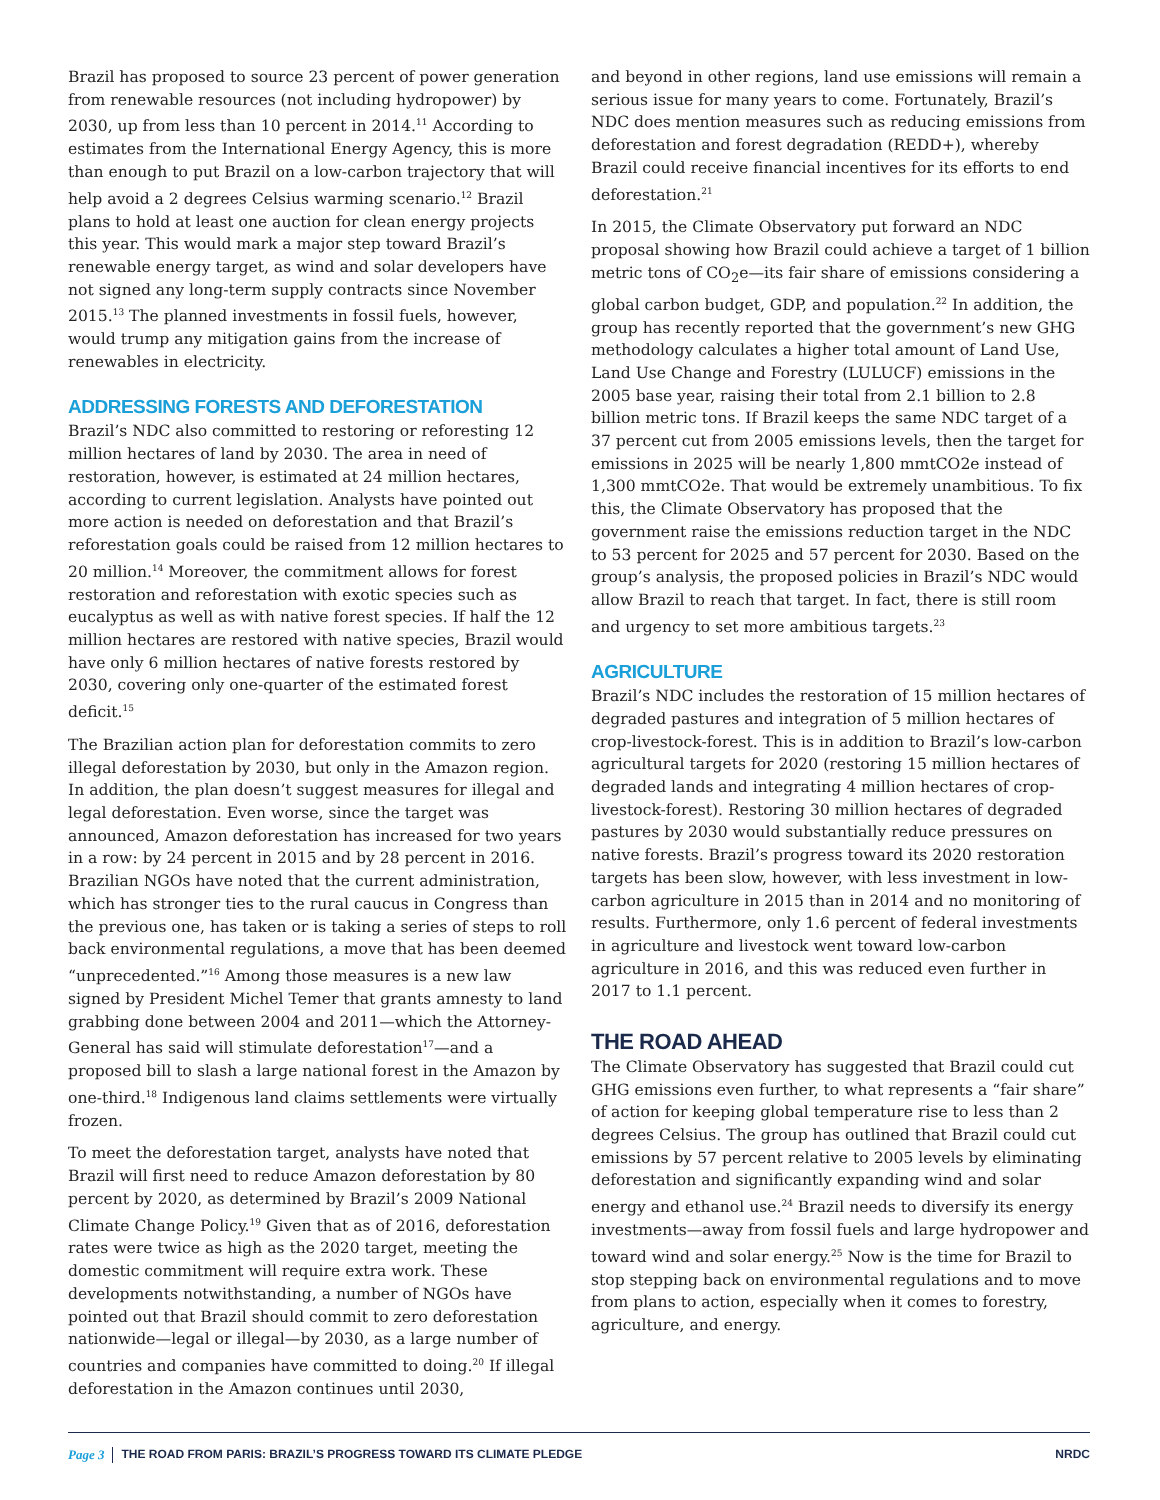Brazil has proposed to source 23 percent of power generation from renewable resources (not including hydropower) by 2030, up from less than 10 percent in 2014.<sup>11</sup> According to estimates from the International Energy Agency, this is more than enough to put Brazil on a low-carbon trajectory that will help avoid a 2 degrees Celsius warming scenario.<sup>12</sup> Brazil plans to hold at least one auction for clean energy projects this year. This would mark a major step toward Brazil’s renewable energy target, as wind and solar developers have not signed any long-term supply contracts since November 2015.<sup>13</sup> The planned investments in fossil fuels, however, would trump any mitigation gains from the increase of renewables in electricity.
ADDRESSING FORESTS AND DEFORESTATION
Brazil’s NDC also committed to restoring or reforesting 12 million hectares of land by 2030. The area in need of restoration, however, is estimated at 24 million hectares, according to current legislation. Analysts have pointed out more action is needed on deforestation and that Brazil’s reforestation goals could be raised from 12 million hectares to 20 million.<sup>14</sup> Moreover, the commitment allows for forest restoration and reforestation with exotic species such as eucalyptus as well as with native forest species. If half the 12 million hectares are restored with native species, Brazil would have only 6 million hectares of native forests restored by 2030, covering only one-quarter of the estimated forest deficit.<sup>15</sup>
The Brazilian action plan for deforestation commits to zero illegal deforestation by 2030, but only in the Amazon region. In addition, the plan doesn’t suggest measures for illegal and legal deforestation. Even worse, since the target was announced, Amazon deforestation has increased for two years in a row: by 24 percent in 2015 and by 28 percent in 2016. Brazilian NGOs have noted that the current administration, which has stronger ties to the rural caucus in Congress than the previous one, has taken or is taking a series of steps to roll back environmental regulations, a move that has been deemed “unprecedented.”<sup>16</sup> Among those measures is a new law signed by President Michel Temer that grants amnesty to land grabbing done between 2004 and 2011—which the Attorney-General has said will stimulate deforestation<sup>17</sup>—and a proposed bill to slash a large national forest in the Amazon by one-third.<sup>18</sup> Indigenous land claims settlements were virtually frozen.
To meet the deforestation target, analysts have noted that Brazil will first need to reduce Amazon deforestation by 80 percent by 2020, as determined by Brazil’s 2009 National Climate Change Policy.<sup>19</sup> Given that as of 2016, deforestation rates were twice as high as the 2020 target, meeting the domestic commitment will require extra work. These developments notwithstanding, a number of NGOs have pointed out that Brazil should commit to zero deforestation nationwide—legal or illegal—by 2030, as a large number of countries and companies have committed to doing.<sup>20</sup> If illegal deforestation in the Amazon continues until 2030,
and beyond in other regions, land use emissions will remain a serious issue for many years to come. Fortunately, Brazil’s NDC does mention measures such as reducing emissions from deforestation and forest degradation (REDD+), whereby Brazil could receive financial incentives for its efforts to end deforestation.<sup>21</sup>
In 2015, the Climate Observatory put forward an NDC proposal showing how Brazil could achieve a target of 1 billion metric tons of CO<sub>2</sub>e—its fair share of emissions considering a global carbon budget, GDP, and population.<sup>22</sup> In addition, the group has recently reported that the government’s new GHG methodology calculates a higher total amount of Land Use, Land Use Change and Forestry (LULUCF) emissions in the 2005 base year, raising their total from 2.1 billion to 2.8 billion metric tons. If Brazil keeps the same NDC target of a 37 percent cut from 2005 emissions levels, then the target for emissions in 2025 will be nearly 1,800 mmtCO2e instead of 1,300 mmtCO2e. That would be extremely unambitious. To fix this, the Climate Observatory has proposed that the government raise the emissions reduction target in the NDC to 53 percent for 2025 and 57 percent for 2030. Based on the group’s analysis, the proposed policies in Brazil’s NDC would allow Brazil to reach that target. In fact, there is still room and urgency to set more ambitious targets.<sup>23</sup>
AGRICULTURE
Brazil’s NDC includes the restoration of 15 million hectares of degraded pastures and integration of 5 million hectares of crop-livestock-forest. This is in addition to Brazil’s low-carbon agricultural targets for 2020 (restoring 15 million hectares of degraded lands and integrating 4 million hectares of crop-livestock-forest). Restoring 30 million hectares of degraded pastures by 2030 would substantially reduce pressures on native forests. Brazil’s progress toward its 2020 restoration targets has been slow, however, with less investment in low-carbon agriculture in 2015 than in 2014 and no monitoring of results. Furthermore, only 1.6 percent of federal investments in agriculture and livestock went toward low-carbon agriculture in 2016, and this was reduced even further in 2017 to 1.1 percent.
THE ROAD AHEAD
The Climate Observatory has suggested that Brazil could cut GHG emissions even further, to what represents a “fair share” of action for keeping global temperature rise to less than 2 degrees Celsius. The group has outlined that Brazil could cut emissions by 57 percent relative to 2005 levels by eliminating deforestation and significantly expanding wind and solar energy and ethanol use.<sup>24</sup> Brazil needs to diversify its energy investments—away from fossil fuels and large hydropower and toward wind and solar energy.<sup>25</sup> Now is the time for Brazil to stop stepping back on environmental regulations and to move from plans to action, especially when it comes to forestry, agriculture, and energy.
Page 3 THE ROAD FROM PARIS: BRAZIL’S PROGRESS TOWARD ITS CLIMATE PLEDGE NRDC